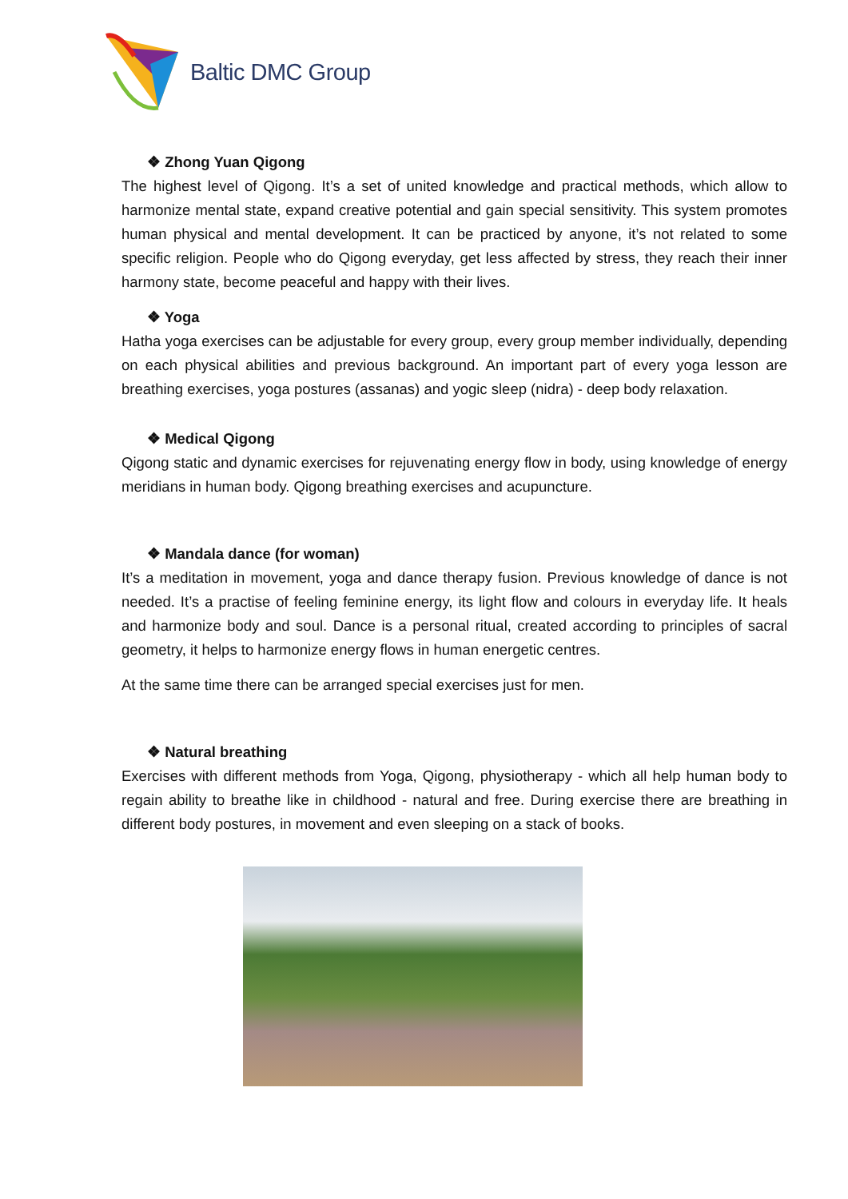Baltic DMC Group
❖ Zhong Yuan Qigong
The highest level of Qigong. It’s a set of united knowledge and practical methods, which allow to harmonize mental state, expand creative potential and gain special sensitivity. This system promotes human physical and mental development. It can be practiced by anyone, it’s not related to some specific religion. People who do Qigong everyday, get less affected by stress, they reach their inner harmony state, become peaceful and happy with their lives.
❖ Yoga
Hatha yoga exercises can be adjustable for every group, every group member individually, depending on each physical abilities and previous background. An important part of every yoga lesson are breathing exercises, yoga postures (assanas) and yogic sleep (nidra) - deep body relaxation.
❖ Medical Qigong
Qigong static and dynamic exercises for rejuvenating energy flow in body, using knowledge of energy meridians in human body. Qigong breathing exercises and acupuncture.
❖ Mandala dance (for woman)
It’s a meditation in movement, yoga and dance therapy fusion. Previous knowledge of dance is not needed. It’s a practise of feeling feminine energy, its light flow and colours in everyday life. It heals and harmonize body and soul. Dance is a personal ritual, created according to principles of sacral geometry, it helps to harmonize energy flows in human energetic centres.
At the same time there can be arranged special exercises just for men.
❖ Natural breathing
Exercises with different methods from Yoga, Qigong, physiotherapy - which all help human body to regain ability to breathe like in childhood - natural and free. During exercise there are breathing in different body postures, in movement and even sleeping on a stack of books.